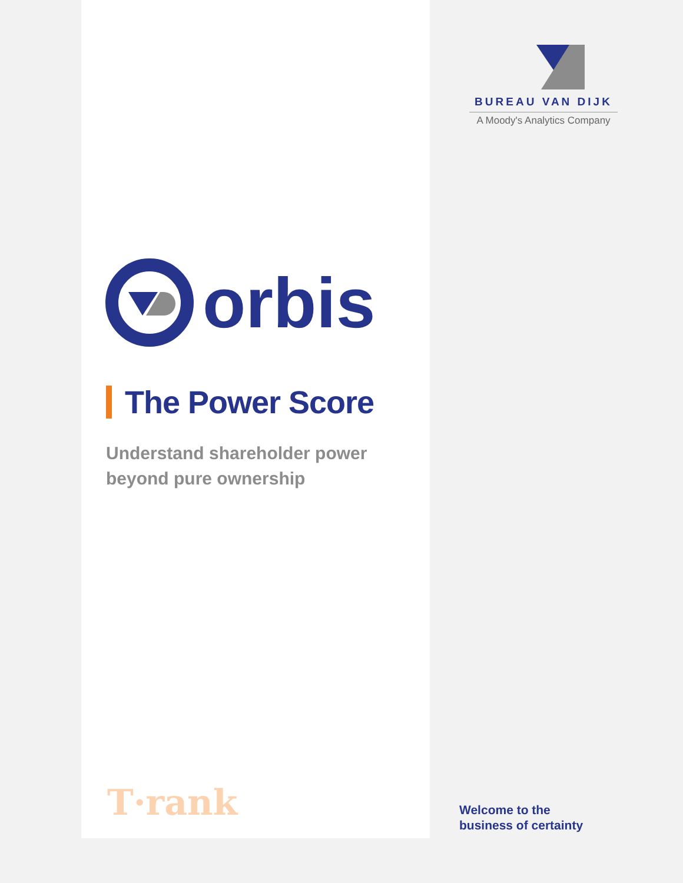BUREAU VAN DIJK
A Moody's Analytics Company
orbis
The Power Score
Understand shareholder power
beyond pure ownership
T·rank
Welcome to the
business of certainty